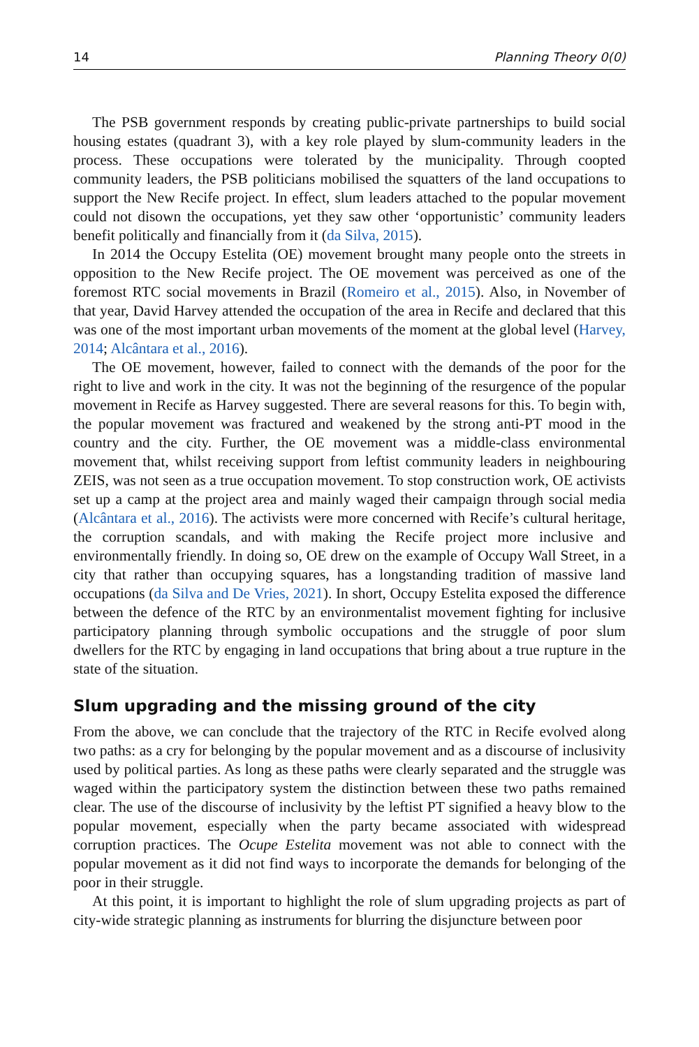14 Planning Theory 0(0)
The PSB government responds by creating public-private partnerships to build social housing estates (quadrant 3), with a key role played by slum-community leaders in the process. These occupations were tolerated by the municipality. Through coopted community leaders, the PSB politicians mobilised the squatters of the land occupations to support the New Recife project. In effect, slum leaders attached to the popular movement could not disown the occupations, yet they saw other ‘opportunistic’ community leaders benefit politically and financially from it (da Silva, 2015).
In 2014 the Occupy Estelita (OE) movement brought many people onto the streets in opposition to the New Recife project. The OE movement was perceived as one of the foremost RTC social movements in Brazil (Romeiro et al., 2015). Also, in November of that year, David Harvey attended the occupation of the area in Recife and declared that this was one of the most important urban movements of the moment at the global level (Harvey, 2014; Alcântara et al., 2016).
The OE movement, however, failed to connect with the demands of the poor for the right to live and work in the city. It was not the beginning of the resurgence of the popular movement in Recife as Harvey suggested. There are several reasons for this. To begin with, the popular movement was fractured and weakened by the strong anti-PT mood in the country and the city. Further, the OE movement was a middle-class environmental movement that, whilst receiving support from leftist community leaders in neighbouring ZEIS, was not seen as a true occupation movement. To stop construction work, OE activists set up a camp at the project area and mainly waged their campaign through social media (Alcântara et al., 2016). The activists were more concerned with Recife’s cultural heritage, the corruption scandals, and with making the Recife project more inclusive and environmentally friendly. In doing so, OE drew on the example of Occupy Wall Street, in a city that rather than occupying squares, has a longstanding tradition of massive land occupations (da Silva and De Vries, 2021). In short, Occupy Estelita exposed the difference between the defence of the RTC by an environmentalist movement fighting for inclusive participatory planning through symbolic occupations and the struggle of poor slum dwellers for the RTC by engaging in land occupations that bring about a true rupture in the state of the situation.
Slum upgrading and the missing ground of the city
From the above, we can conclude that the trajectory of the RTC in Recife evolved along two paths: as a cry for belonging by the popular movement and as a discourse of inclusivity used by political parties. As long as these paths were clearly separated and the struggle was waged within the participatory system the distinction between these two paths remained clear. The use of the discourse of inclusivity by the leftist PT signified a heavy blow to the popular movement, especially when the party became associated with widespread corruption practices. The Ocupe Estelita movement was not able to connect with the popular movement as it did not find ways to incorporate the demands for belonging of the poor in their struggle.
At this point, it is important to highlight the role of slum upgrading projects as part of city-wide strategic planning as instruments for blurring the disjuncture between poor